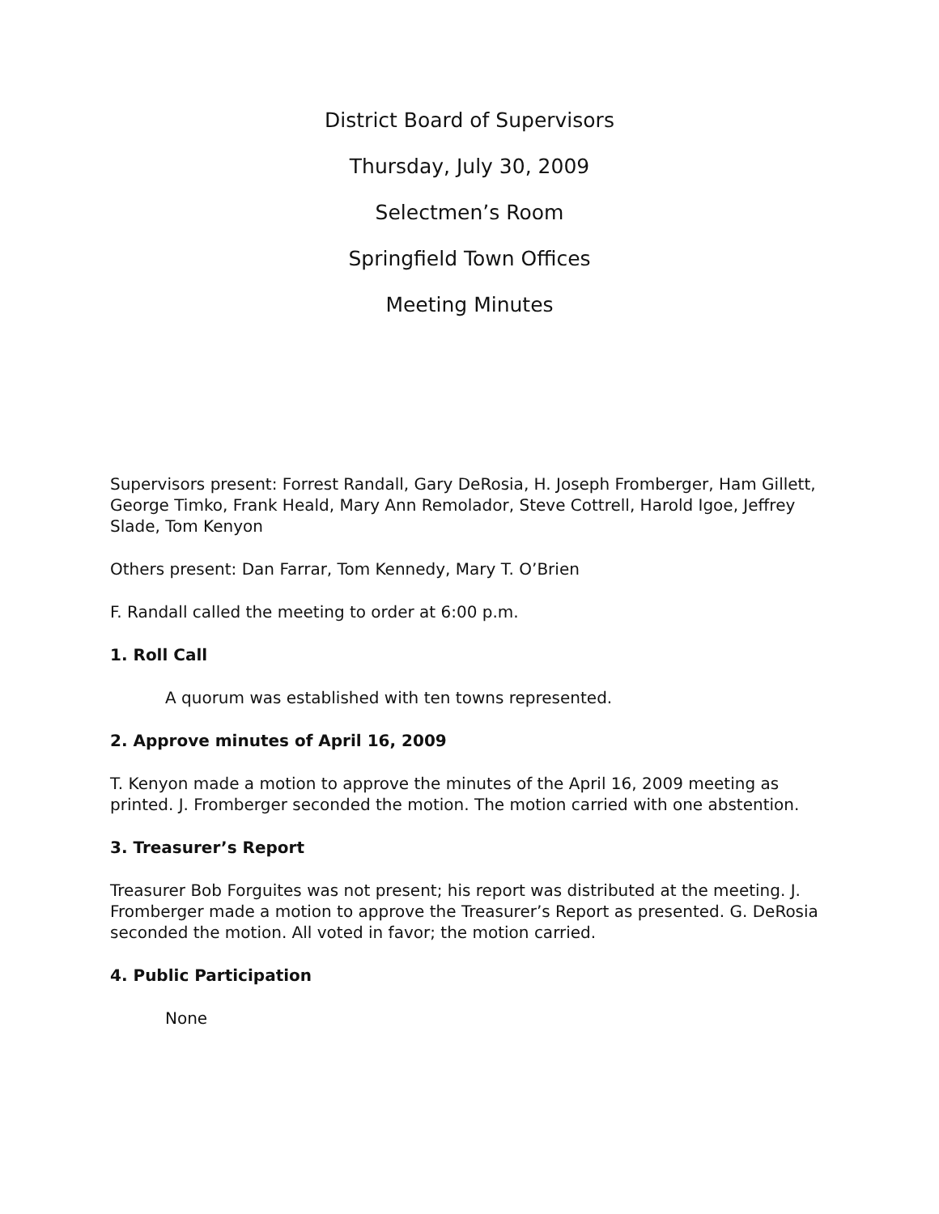District Board of Supervisors
Thursday, July 30, 2009
Selectmen’s Room
Springfield Town Offices
Meeting Minutes
Supervisors present: Forrest Randall, Gary DeRosia, H. Joseph Fromberger, Ham Gillett, George Timko, Frank Heald, Mary Ann Remolador, Steve Cottrell, Harold Igoe, Jeffrey Slade, Tom Kenyon
Others present: Dan Farrar, Tom Kennedy, Mary T. O’Brien
F. Randall called the meeting to order at 6:00 p.m.
1. Roll Call
A quorum was established with ten towns represented.
2. Approve minutes of April 16, 2009
T. Kenyon made a motion to approve the minutes of the April 16, 2009 meeting as printed. J. Fromberger seconded the motion. The motion carried with one abstention.
3. Treasurer’s Report
Treasurer Bob Forguites was not present; his report was distributed at the meeting. J. Fromberger made a motion to approve the Treasurer’s Report as presented. G. DeRosia seconded the motion. All voted in favor; the motion carried.
4. Public Participation
None